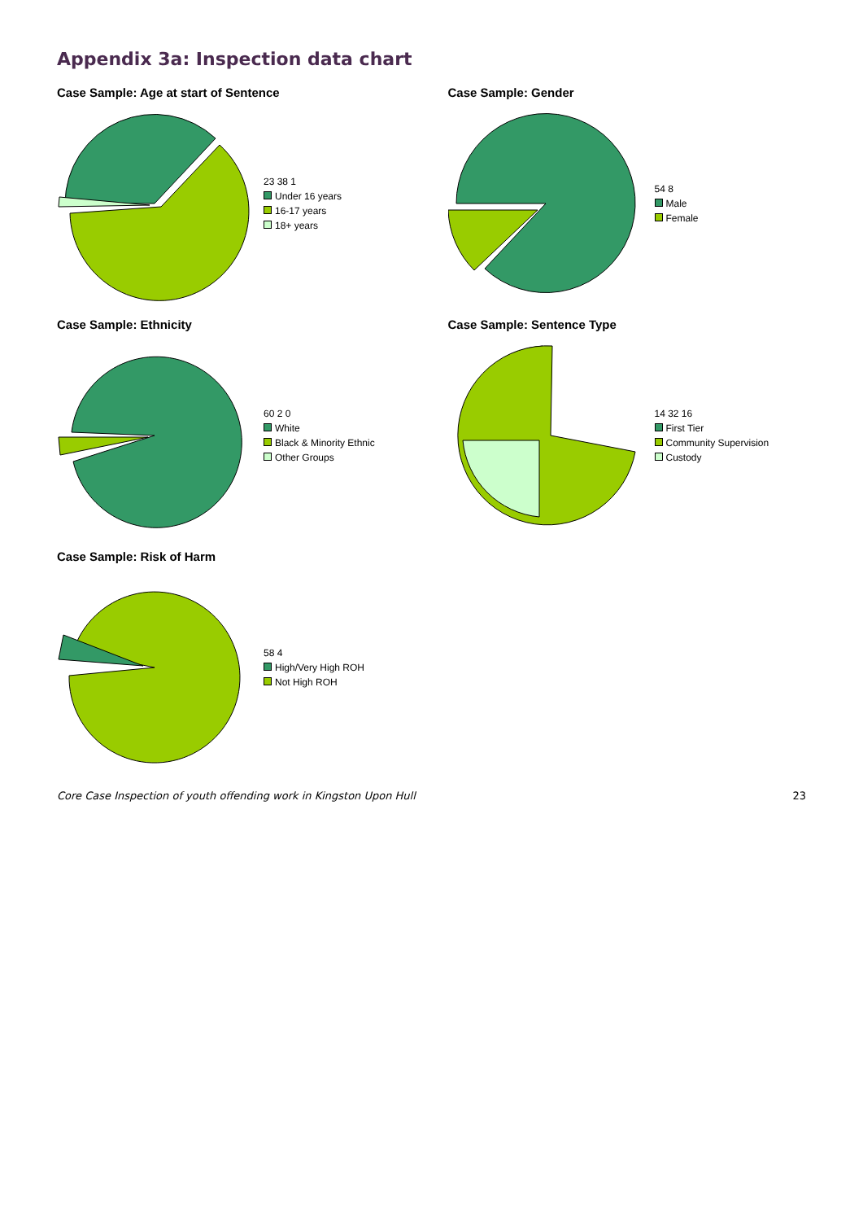Appendix 3a: Inspection data chart
Case Sample: Age at start of Sentence
23 38 1
Under 16 years
16-17 years
18+ years
Case Sample: Gender
54 8
Male
Female
Case Sample: Ethnicity
60 2 0
White
Black & Minority Ethnic
Other Groups
Case Sample: Sentence Type
14 32 16
First Tier
Community Supervision
Custody
Case Sample: Risk of Harm
58 4
High/Very High ROH
Not High ROH
Core Case Inspection of youth offending work in Kingston Upon Hull 23